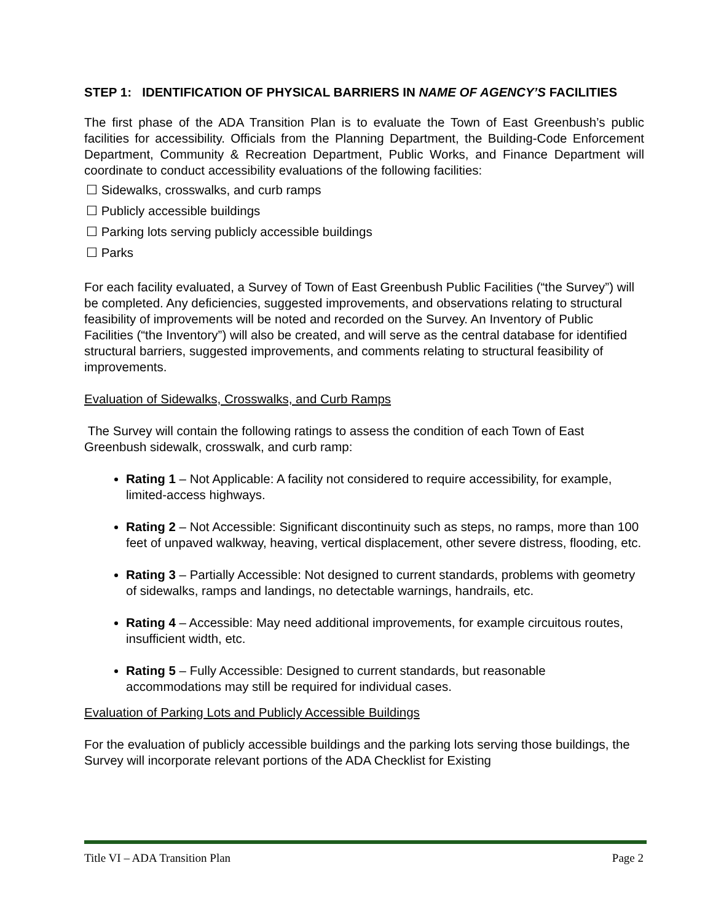STEP 1: IDENTIFICATION OF PHYSICAL BARRIERS IN NAME OF AGENCY’S FACILITIES
The first phase of the ADA Transition Plan is to evaluate the Town of East Greenbush’s public facilities for accessibility. Officials from the Planning Department, the Building-Code Enforcement Department, Community & Recreation Department, Public Works, and Finance Department will coordinate to conduct accessibility evaluations of the following facilities:
☐ Sidewalks, crosswalks, and curb ramps
☐ Publicly accessible buildings
☐ Parking lots serving publicly accessible buildings
☐ Parks
For each facility evaluated, a Survey of Town of East Greenbush Public Facilities (“the Survey”) will be completed. Any deficiencies, suggested improvements, and observations relating to structural feasibility of improvements will be noted and recorded on the Survey. An Inventory of Public Facilities (“the Inventory”) will also be created, and will serve as the central database for identified structural barriers, suggested improvements, and comments relating to structural feasibility of improvements.
Evaluation of Sidewalks, Crosswalks, and Curb Ramps
The Survey will contain the following ratings to assess the condition of each Town of East Greenbush sidewalk, crosswalk, and curb ramp:
Rating 1 – Not Applicable: A facility not considered to require accessibility, for example, limited-access highways.
Rating 2 – Not Accessible: Significant discontinuity such as steps, no ramps, more than 100 feet of unpaved walkway, heaving, vertical displacement, other severe distress, flooding, etc.
Rating 3 – Partially Accessible: Not designed to current standards, problems with geometry of sidewalks, ramps and landings, no detectable warnings, handrails, etc.
Rating 4 – Accessible: May need additional improvements, for example circuitous routes, insufficient width, etc.
Rating 5 – Fully Accessible: Designed to current standards, but reasonable accommodations may still be required for individual cases.
Evaluation of Parking Lots and Publicly Accessible Buildings
For the evaluation of publicly accessible buildings and the parking lots serving those buildings, the Survey will incorporate relevant portions of the ADA Checklist for Existing
Title VI – ADA Transition Plan Page 2